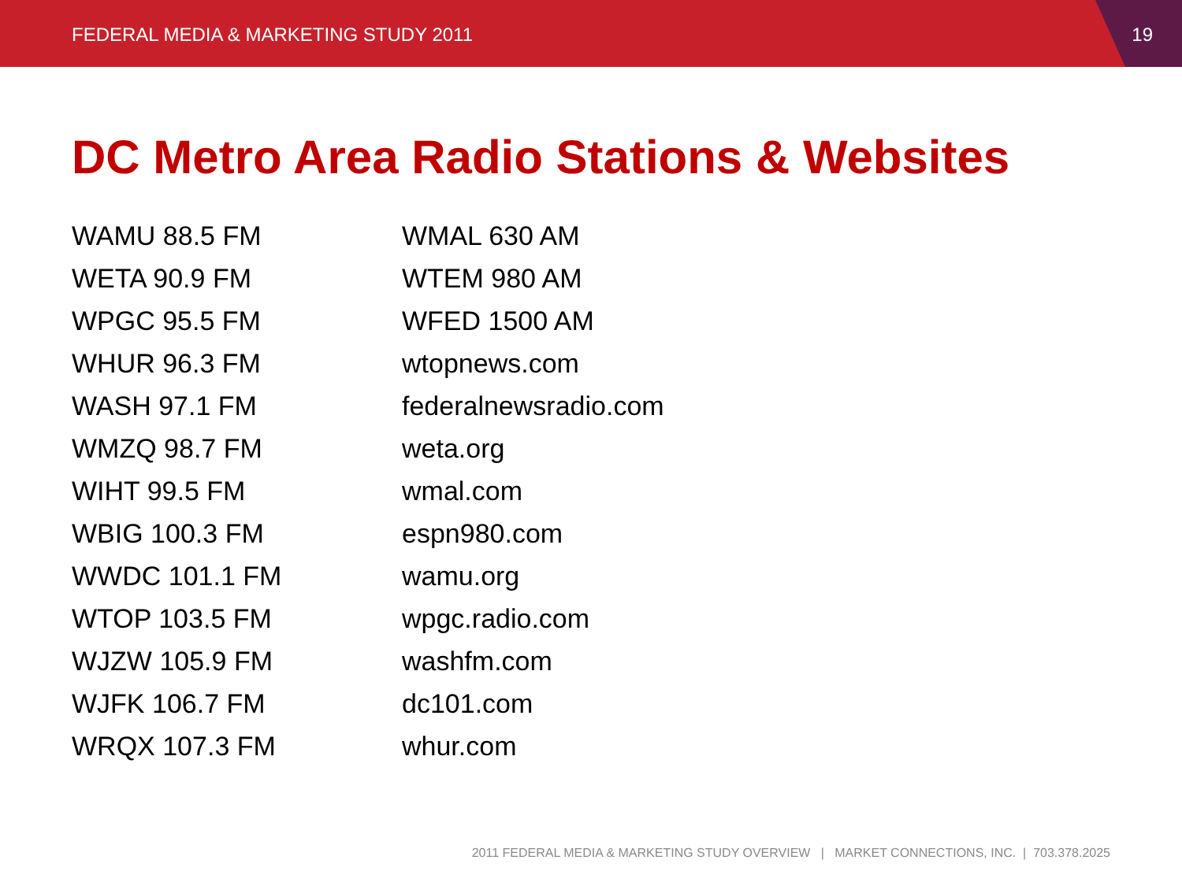FEDERAL MEDIA & MARKETING STUDY 2011
19
DC Metro Area Radio Stations & Websites
WAMU 88.5 FM
WETA 90.9 FM
WPGC 95.5 FM
WHUR 96.3 FM
WASH 97.1 FM
WMZQ 98.7 FM
WIHT 99.5 FM
WBIG 100.3 FM
WWDC 101.1 FM
WTOP 103.5 FM
WJZW 105.9 FM
WJFK 106.7 FM
WRQX 107.3 FM
WMAL 630 AM
WTEM 980 AM
WFED 1500 AM
wtopnews.com
federalnewsradio.com
weta.org
wmal.com
espn980.com
wamu.org
wpgc.radio.com
washfm.com
dc101.com
whur.com
2011 FEDERAL MEDIA & MARKETING STUDY OVERVIEW | MARKET CONNECTIONS, INC. | 703.378.2025